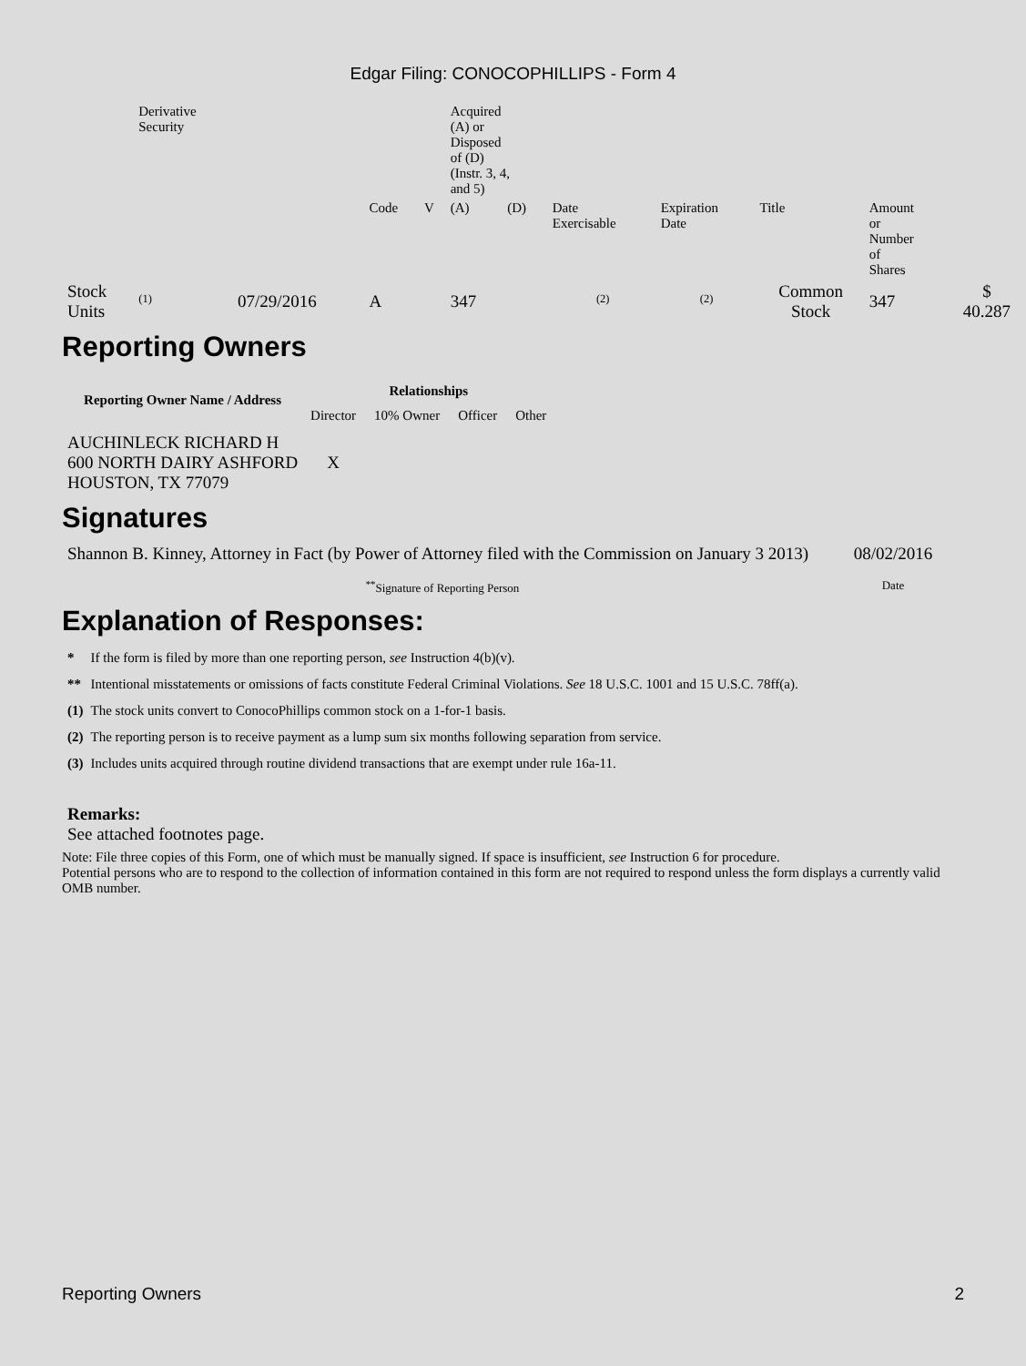Edgar Filing: CONOCOPHILLIPS - Form 4
| | Derivative Security | | | | Acquired (A) or Disposed of (D) (Instr. 3, 4, and 5) | | | | | | |
| | | | Code | V | (A) | (D) | Date Exercisable | Expiration Date | Title | Amount or Number of Shares | |
| Stock Units | <sup>(1)</sup> | 07/29/2016 | A | | 347 | | <sup>(2)</sup> | <sup>(2)</sup> | Common Stock | 347 | $ 40.287 |
Reporting Owners
| Reporting Owner Name / Address | Relationships | | | |
| --- | --- | --- | --- | --- |
| | Director | 10% Owner | Officer | Other |
| AUCHINLECK RICHARD H 600 NORTH DAIRY ASHFORD HOUSTON, TX 77079 | X | | | |
Signatures
| Shannon B. Kinney, Attorney in Fact (by Power of Attorney filed with the Commission on January 3 2013) | 08/02/2016 |
| <sup>**</sup> Signature of Reporting Person | Date |
Explanation of Responses:
| * | If the form is filed by more than one reporting person, see Instruction 4(b)(v). |
| ** | Intentional misstatements or omissions of facts constitute Federal Criminal Violations. See 18 U.S.C. 1001 and 15 U.S.C. 78ff(a). |
| (1) | The stock units convert to ConocoPhillips common stock on a 1-for-1 basis. |
| (2) | The reporting person is to receive payment as a lump sum six months following separation from service. |
| (3) | Includes units acquired through routine dividend transactions that are exempt under rule 16a-11. |
Remarks:
See attached footnotes page.
Note: File three copies of this Form, one of which must be manually signed. If space is insufficient, see Instruction 6 for procedure.
Potential persons who are to respond to the collection of information contained in this form are not required to respond unless the form displays a currently valid OMB number.
Reporting Owners 2